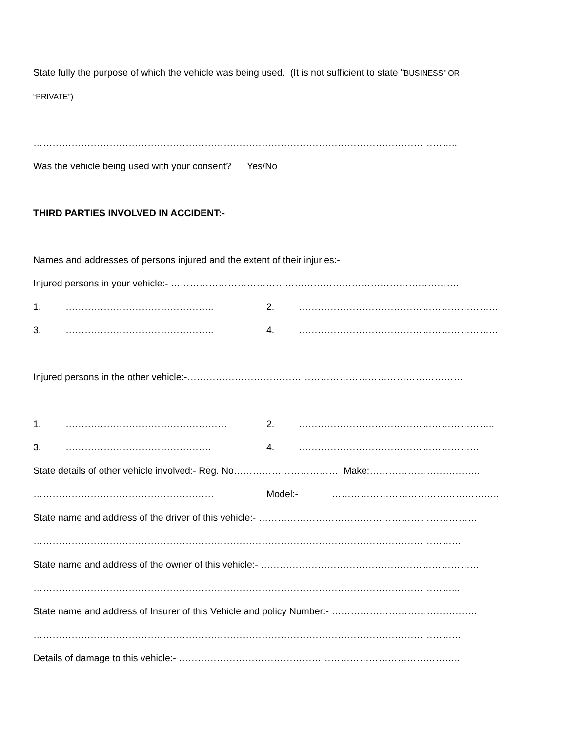State fully the purpose of which the vehicle was being used. (It is not sufficient to state “BUSINESS” OR
“PRIVATE”)
………………………………………………………………………………………………………………………
……………………………………………………………………………………………………………………..
Was the vehicle being used with your consent? Yes/No
THIRD PARTIES INVOLVED IN ACCIDENT:-
Names and addresses of persons injured and the extent of their injuries:-
Injured persons in your vehicle:- ……………………………………………………………………………….
1. ……………………………………….. 2. ………………………………………………………
3. ……………………………………….. 4. ………………………………………………………
Injured persons in the other vehicle:-……………………………………………………………………………
1. …………………………………………… 2. ……………………………………………………..
3. ………………………………………. 4. …………………………………………………
State details of other vehicle involved:- Reg. No…………………………… Make:……………………………..
………………………………………………… Model:- ……………………………………………..
State name and address of the driver of this vehicle:- ……………………………………………………………
………………………………………………………………………………………………………………………
State name and address of the owner of this vehicle:- ……………………………………………………………
……………………………………………………………………………………………………………………...
State name and address of Insurer of this Vehicle and policy Number:- ……………………………………….
………………………………………………………………………………………………………………………
Details of damage to this vehicle:- ……………………………………………………………………………..